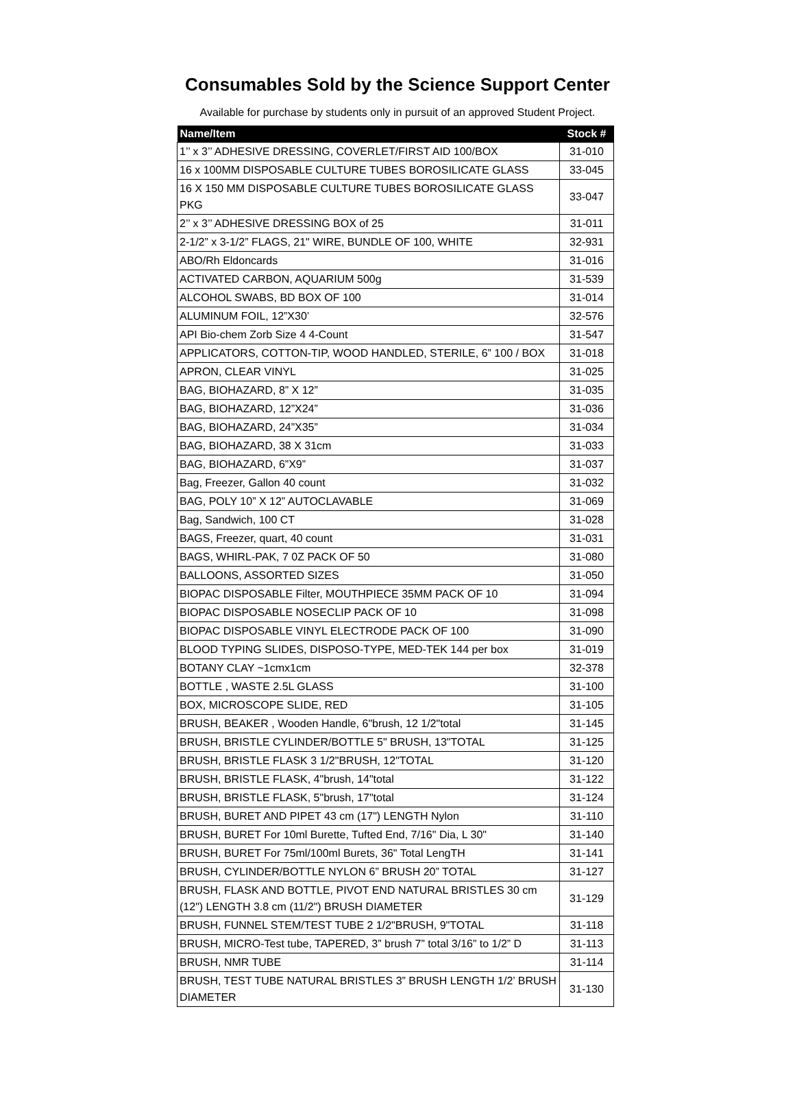Consumables Sold by the Science Support Center
Available for purchase by students only in pursuit of an approved Student Project.
| Name/Item | Stock # |
| --- | --- |
| 1’’ x 3’’ ADHESIVE DRESSING, COVERLET/FIRST AID 100/BOX | 31-010 |
| 16 x 100MM DISPOSABLE CULTURE TUBES BOROSILICATE GLASS | 33-045 |
| 16 X 150 MM DISPOSABLE CULTURE TUBES BOROSILICATE GLASS PKG | 33-047 |
| 2’’ x 3’’ ADHESIVE DRESSING BOX of 25 | 31-011 |
| 2-1/2” x 3-1/2” FLAGS, 21" WIRE, BUNDLE OF 100, WHITE | 32-931 |
| ABO/Rh Eldoncards | 31-016 |
| ACTIVATED CARBON, AQUARIUM 500g | 31-539 |
| ALCOHOL SWABS, BD BOX OF 100 | 31-014 |
| ALUMINUM FOIL, 12”X30’ | 32-576 |
| API Bio-chem Zorb Size 4 4-Count | 31-547 |
| APPLICATORS, COTTON-TIP, WOOD HANDLED, STERILE, 6” 100 / BOX | 31-018 |
| APRON, CLEAR VINYL | 31-025 |
| BAG, BIOHAZARD, 8” X 12” | 31-035 |
| BAG, BIOHAZARD, 12”X24” | 31-036 |
| BAG, BIOHAZARD, 24”X35” | 31-034 |
| BAG, BIOHAZARD, 38 X 31cm | 31-033 |
| BAG, BIOHAZARD, 6”X9” | 31-037 |
| Bag, Freezer, Gallon 40 count | 31-032 |
| BAG, POLY 10” X 12” AUTOCLAVABLE | 31-069 |
| Bag, Sandwich, 100 CT | 31-028 |
| BAGS, Freezer, quart, 40 count | 31-031 |
| BAGS, WHIRL-PAK, 7 0Z PACK OF 50 | 31-080 |
| BALLOONS, ASSORTED SIZES | 31-050 |
| BIOPAC DISPOSABLE Filter, MOUTHPIECE 35MM PACK OF 10 | 31-094 |
| BIOPAC DISPOSABLE NOSECLIP PACK OF 10 | 31-098 |
| BIOPAC DISPOSABLE VINYL ELECTRODE PACK OF 100 | 31-090 |
| BLOOD TYPING SLIDES, DISPOSO-TYPE, MED-TEK 144 per box | 31-019 |
| BOTANY CLAY ~1cmx1cm | 32-378 |
| BOTTLE , WASTE 2.5L GLASS | 31-100 |
| BOX, MICROSCOPE SLIDE, RED | 31-105 |
| BRUSH, BEAKER , Wooden Handle, 6"brush, 12 1/2"total | 31-145 |
| BRUSH, BRISTLE CYLINDER/BOTTLE 5" BRUSH, 13"TOTAL | 31-125 |
| BRUSH, BRISTLE FLASK 3 1/2"BRUSH, 12"TOTAL | 31-120 |
| BRUSH, BRISTLE FLASK, 4"brush, 14"total | 31-122 |
| BRUSH, BRISTLE FLASK, 5"brush, 17"total | 31-124 |
| BRUSH, BURET AND PIPET 43 cm (17") LENGTH Nylon | 31-110 |
| BRUSH, BURET For 10ml Burette, Tufted End, 7/16" Dia, L 30" | 31-140 |
| BRUSH, BURET For 75ml/100ml Burets, 36" Total LengTH | 31-141 |
| BRUSH, CYLINDER/BOTTLE NYLON 6” BRUSH 20” TOTAL | 31-127 |
| BRUSH, FLASK AND BOTTLE, PIVOT END NATURAL BRISTLES 30 cm (12") LENGTH 3.8 cm (11/2") BRUSH DIAMETER | 31-129 |
| BRUSH, FUNNEL STEM/TEST TUBE 2 1/2"BRUSH, 9"TOTAL | 31-118 |
| BRUSH, MICRO-Test tube, TAPERED, 3” brush 7” total 3/16” to 1/2” D | 31-113 |
| BRUSH, NMR TUBE | 31-114 |
| BRUSH, TEST TUBE NATURAL BRISTLES 3” BRUSH LENGTH 1/2’ BRUSH DIAMETER | 31-130 |